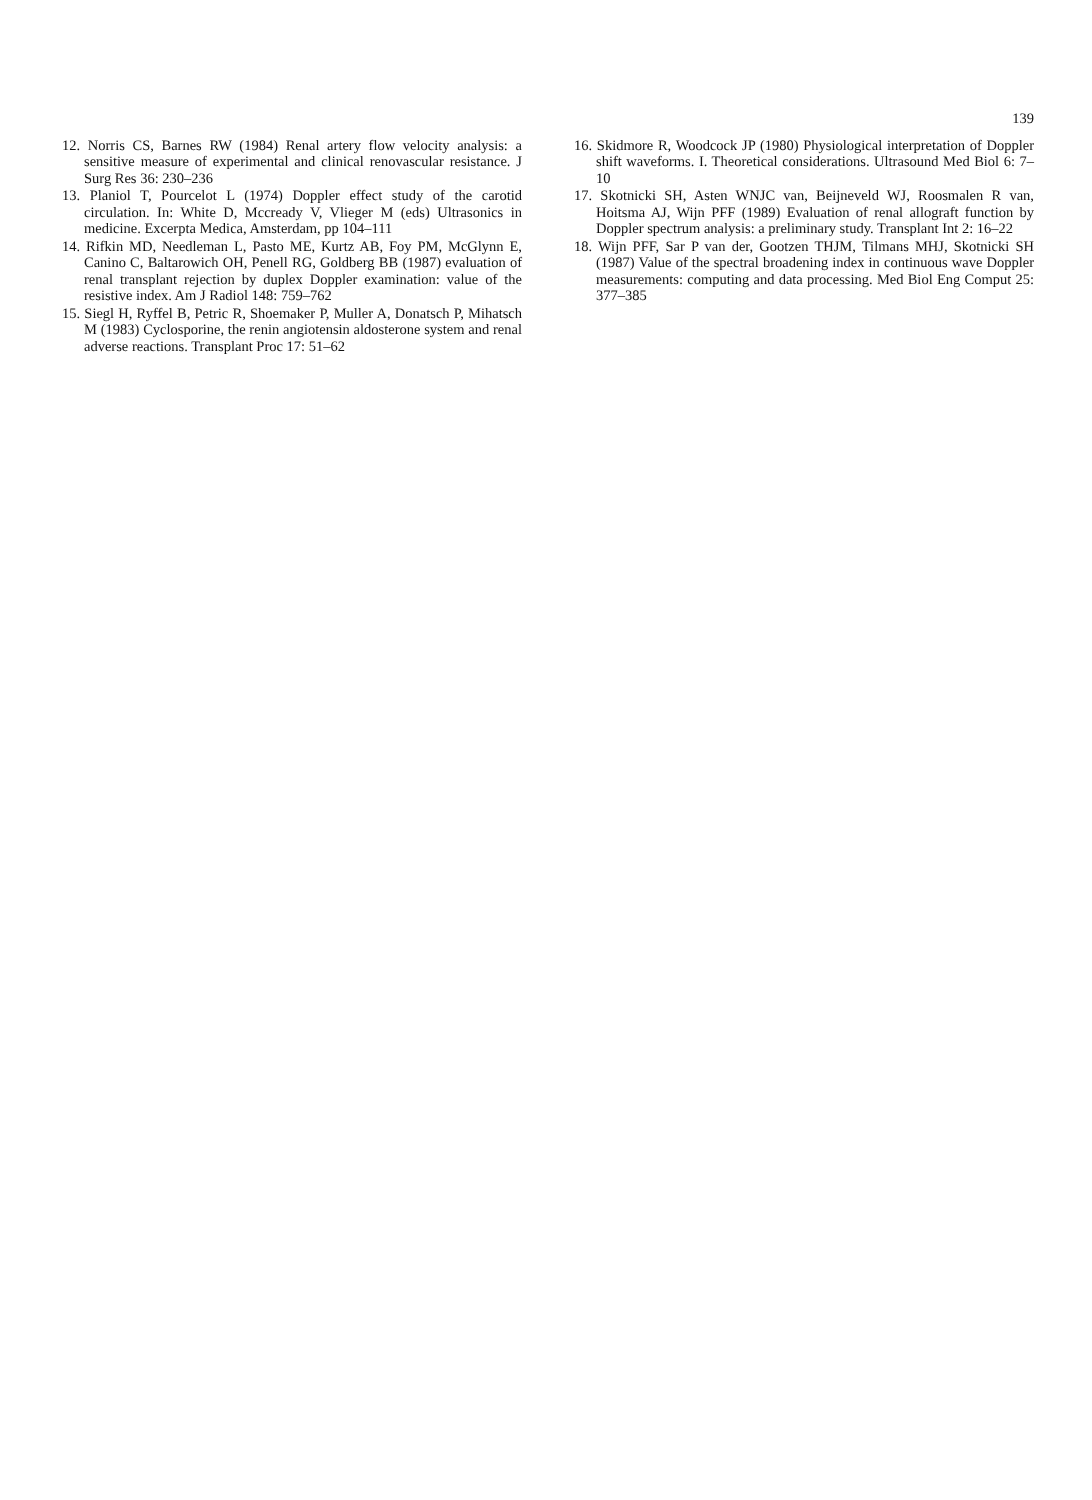139
12. Norris CS, Barnes RW (1984) Renal artery flow velocity analysis: a sensitive measure of experimental and clinical renovascular resistance. J Surg Res 36: 230–236
13. Planiol T, Pourcelot L (1974) Doppler effect study of the carotid circulation. In: White D, Mccready V, Vlieger M (eds) Ultrasonics in medicine. Excerpta Medica, Amsterdam, pp 104–111
14. Rifkin MD, Needleman L, Pasto ME, Kurtz AB, Foy PM, McGlynn E, Canino C, Baltarowich OH, Penell RG, Goldberg BB (1987) evaluation of renal transplant rejection by duplex Doppler examination: value of the resistive index. Am J Radiol 148: 759–762
15. Siegl H, Ryffel B, Petric R, Shoemaker P, Muller A, Donatsch P, Mihatsch M (1983) Cyclosporine, the renin angiotensin aldosterone system and renal adverse reactions. Transplant Proc 17: 51–62
16. Skidmore R, Woodcock JP (1980) Physiological interpretation of Doppler shift waveforms. I. Theoretical considerations. Ultrasound Med Biol 6: 7–10
17. Skotnicki SH, Asten WNJC van, Beijneveld WJ, Roosmalen R van, Hoitsma AJ, Wijn PFF (1989) Evaluation of renal allograft function by Doppler spectrum analysis: a preliminary study. Transplant Int 2: 16–22
18. Wijn PFF, Sar P van der, Gootzen THJM, Tilmans MHJ, Skotnicki SH (1987) Value of the spectral broadening index in continuous wave Doppler measurements: computing and data processing. Med Biol Eng Comput 25: 377–385